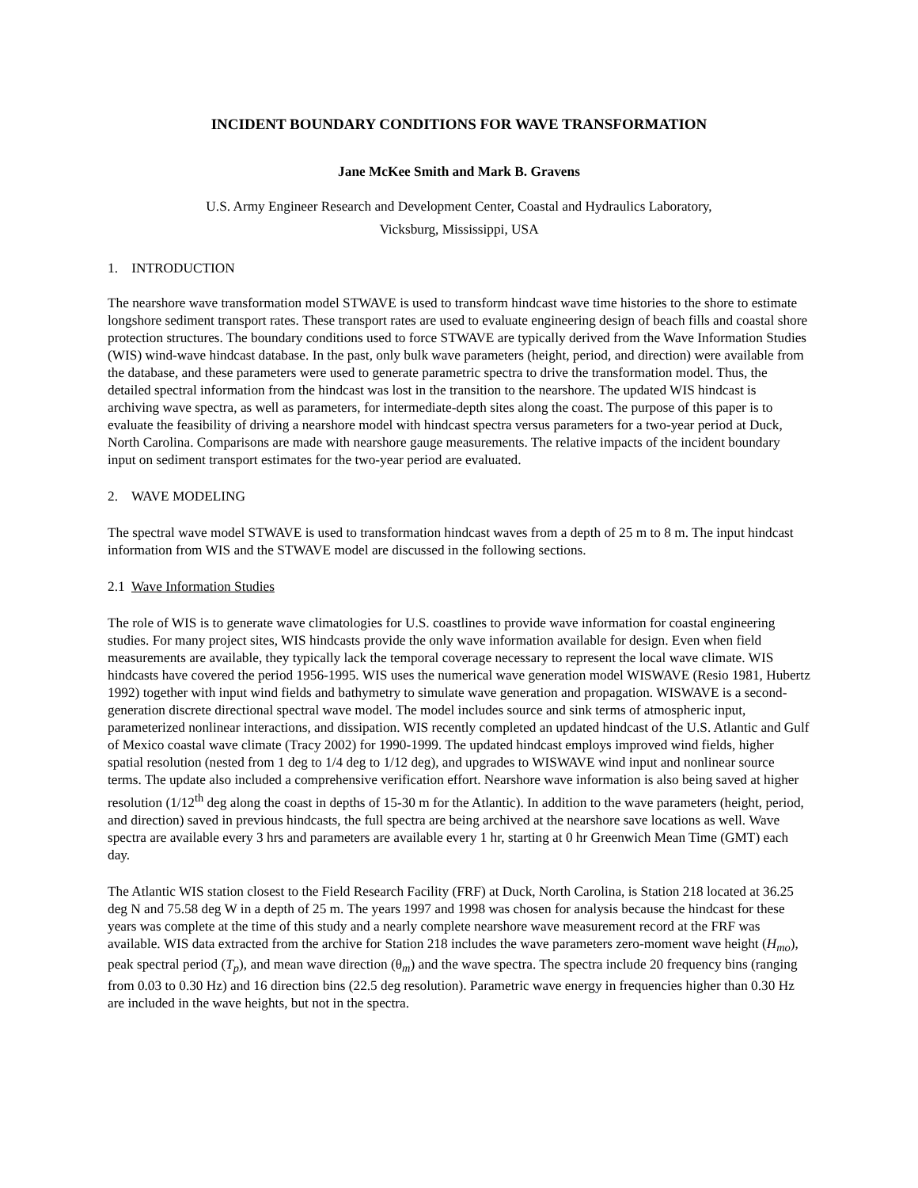INCIDENT BOUNDARY CONDITIONS FOR WAVE TRANSFORMATION
Jane McKee Smith and Mark B. Gravens
U.S. Army Engineer Research and Development Center, Coastal and Hydraulics Laboratory,
Vicksburg, Mississippi, USA
1. INTRODUCTION
The nearshore wave transformation model STWAVE is used to transform hindcast wave time histories to the shore to estimate longshore sediment transport rates. These transport rates are used to evaluate engineering design of beach fills and coastal shore protection structures. The boundary conditions used to force STWAVE are typically derived from the Wave Information Studies (WIS) wind-wave hindcast database. In the past, only bulk wave parameters (height, period, and direction) were available from the database, and these parameters were used to generate parametric spectra to drive the transformation model. Thus, the detailed spectral information from the hindcast was lost in the transition to the nearshore. The updated WIS hindcast is archiving wave spectra, as well as parameters, for intermediate-depth sites along the coast. The purpose of this paper is to evaluate the feasibility of driving a nearshore model with hindcast spectra versus parameters for a two-year period at Duck, North Carolina. Comparisons are made with nearshore gauge measurements. The relative impacts of the incident boundary input on sediment transport estimates for the two-year period are evaluated.
2. WAVE MODELING
The spectral wave model STWAVE is used to transformation hindcast waves from a depth of 25 m to 8 m. The input hindcast information from WIS and the STWAVE model are discussed in the following sections.
2.1 Wave Information Studies
The role of WIS is to generate wave climatologies for U.S. coastlines to provide wave information for coastal engineering studies. For many project sites, WIS hindcasts provide the only wave information available for design. Even when field measurements are available, they typically lack the temporal coverage necessary to represent the local wave climate. WIS hindcasts have covered the period 1956-1995. WIS uses the numerical wave generation model WISWAVE (Resio 1981, Hubertz 1992) together with input wind fields and bathymetry to simulate wave generation and propagation. WISWAVE is a second-generation discrete directional spectral wave model. The model includes source and sink terms of atmospheric input, parameterized nonlinear interactions, and dissipation. WIS recently completed an updated hindcast of the U.S. Atlantic and Gulf of Mexico coastal wave climate (Tracy 2002) for 1990-1999. The updated hindcast employs improved wind fields, higher spatial resolution (nested from 1 deg to 1/4 deg to 1/12 deg), and upgrades to WISWAVE wind input and nonlinear source terms. The update also included a comprehensive verification effort. Nearshore wave information is also being saved at higher resolution (1/12<sup>th</sup> deg along the coast in depths of 15-30 m for the Atlantic). In addition to the wave parameters (height, period, and direction) saved in previous hindcasts, the full spectra are being archived at the nearshore save locations as well. Wave spectra are available every 3 hrs and parameters are available every 1 hr, starting at 0 hr Greenwich Mean Time (GMT) each day.
The Atlantic WIS station closest to the Field Research Facility (FRF) at Duck, North Carolina, is Station 218 located at 36.25 deg N and 75.58 deg W in a depth of 25 m. The years 1997 and 1998 was chosen for analysis because the hindcast for these years was complete at the time of this study and a nearly complete nearshore wave measurement record at the FRF was available. WIS data extracted from the archive for Station 218 includes the wave parameters zero-moment wave height (H<sub>mo</sub>), peak spectral period (T<sub>p</sub>), and mean wave direction (θ<sub>m</sub>) and the wave spectra. The spectra include 20 frequency bins (ranging from 0.03 to 0.30 Hz) and 16 direction bins (22.5 deg resolution). Parametric wave energy in frequencies higher than 0.30 Hz are included in the wave heights, but not in the spectra.